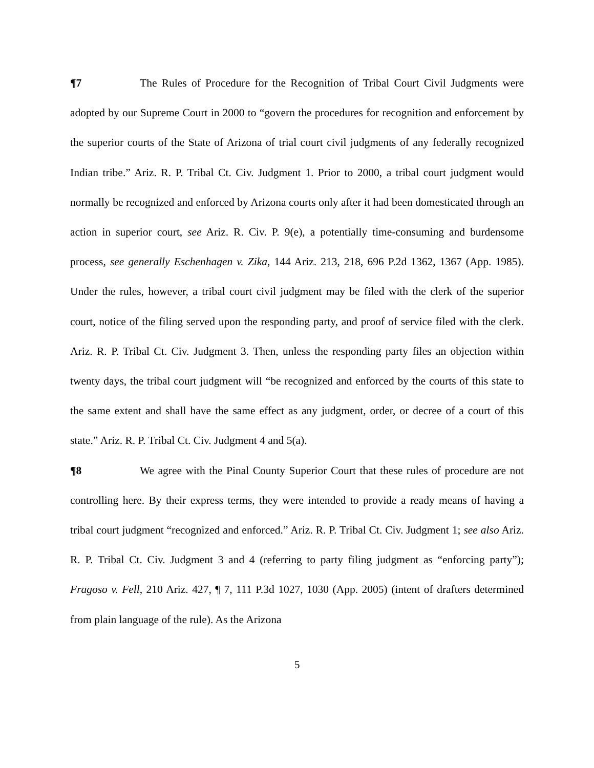¶7 The Rules of Procedure for the Recognition of Tribal Court Civil Judgments were adopted by our Supreme Court in 2000 to “govern the procedures for recognition and enforcement by the superior courts of the State of Arizona of trial court civil judgments of any federally recognized Indian tribe.” Ariz. R. P. Tribal Ct. Civ. Judgment 1. Prior to 2000, a tribal court judgment would normally be recognized and enforced by Arizona courts only after it had been domesticated through an action in superior court, see Ariz. R. Civ. P. 9(e), a potentially time-consuming and burdensome process, see generally Eschenhagen v. Zika, 144 Ariz. 213, 218, 696 P.2d 1362, 1367 (App. 1985). Under the rules, however, a tribal court civil judgment may be filed with the clerk of the superior court, notice of the filing served upon the responding party, and proof of service filed with the clerk. Ariz. R. P. Tribal Ct. Civ. Judgment 3. Then, unless the responding party files an objection within twenty days, the tribal court judgment will “be recognized and enforced by the courts of this state to the same extent and shall have the same effect as any judgment, order, or decree of a court of this state.” Ariz. R. P. Tribal Ct. Civ. Judgment 4 and 5(a).
¶8 We agree with the Pinal County Superior Court that these rules of procedure are not controlling here. By their express terms, they were intended to provide a ready means of having a tribal court judgment “recognized and enforced.” Ariz. R. P. Tribal Ct. Civ. Judgment 1; see also Ariz. R. P. Tribal Ct. Civ. Judgment 3 and 4 (referring to party filing judgment as “enforcing party”); Fragoso v. Fell, 210 Ariz. 427, ¶ 7, 111 P.3d 1027, 1030 (App. 2005) (intent of drafters determined from plain language of the rule). As the Arizona
5